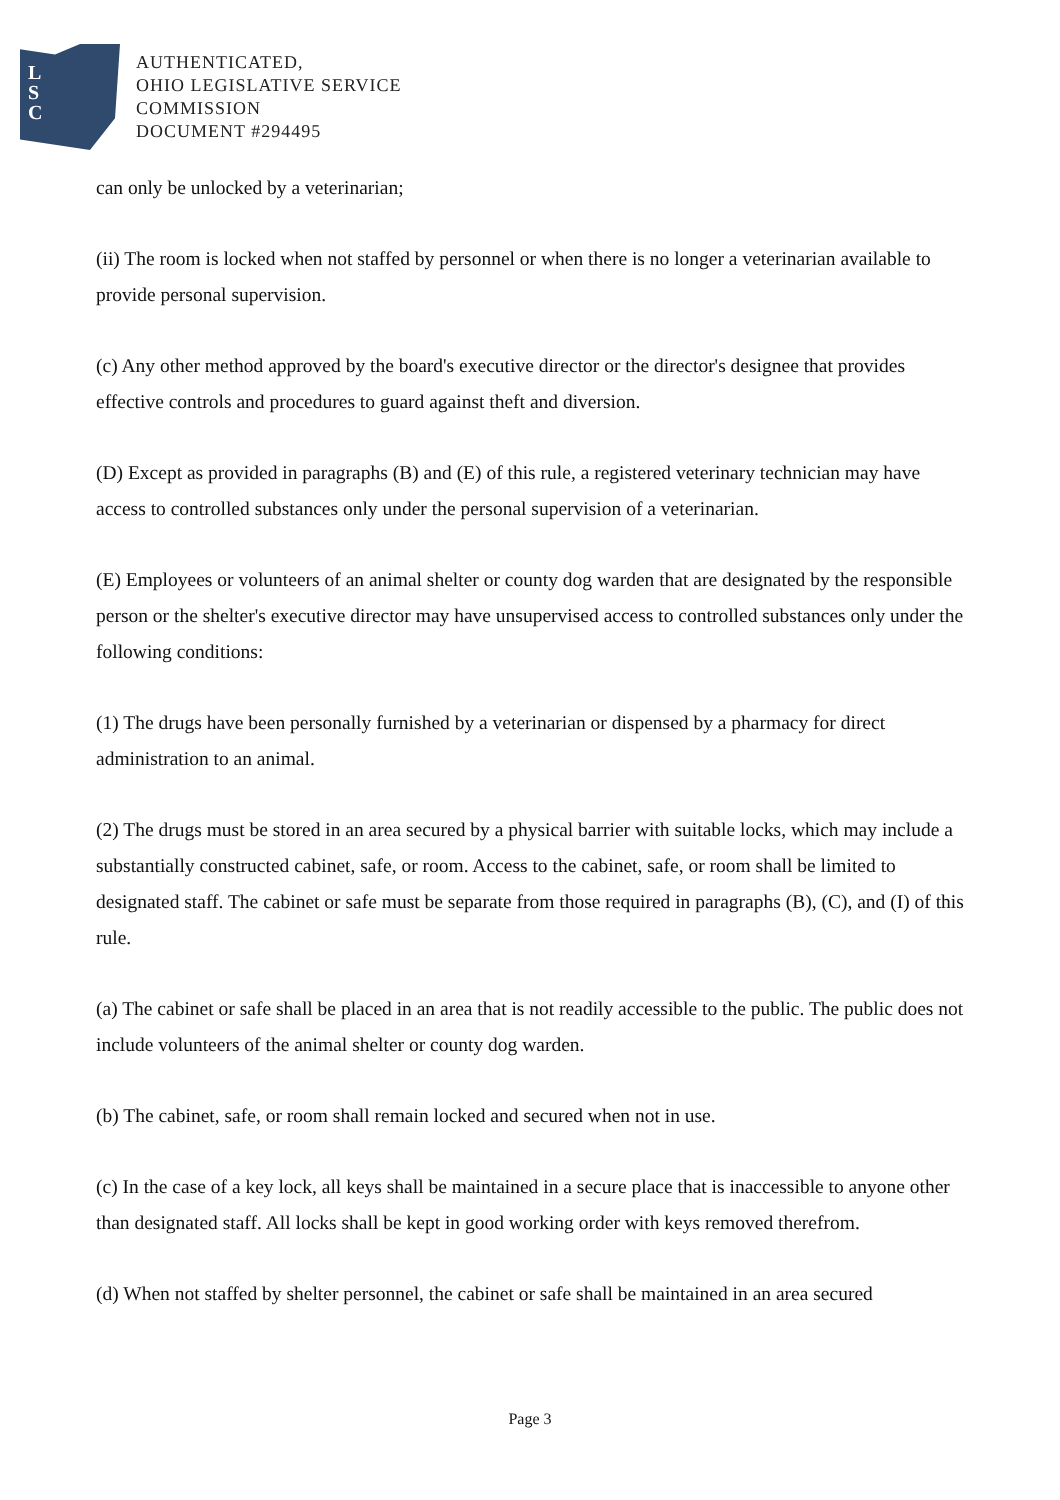L
S
C
AUTHENTICATED,
OHIO LEGISLATIVE SERVICE
COMMISSION
DOCUMENT #294495
can only be unlocked by a veterinarian;
(ii) The room is locked when not staffed by personnel or when there is no longer a veterinarian available to provide personal supervision.
(c) Any other method approved by the board's executive director or the director's designee that provides effective controls and procedures to guard against theft and diversion.
(D) Except as provided in paragraphs (B) and (E) of this rule, a registered veterinary technician may have access to controlled substances only under the personal supervision of a veterinarian.
(E) Employees or volunteers of an animal shelter or county dog warden that are designated by the responsible person or the shelter's executive director may have unsupervised access to controlled substances only under the following conditions:
(1) The drugs have been personally furnished by a veterinarian or dispensed by a pharmacy for direct administration to an animal.
(2) The drugs must be stored in an area secured by a physical barrier with suitable locks, which may include a substantially constructed cabinet, safe, or room. Access to the cabinet, safe, or room shall be limited to designated staff. The cabinet or safe must be separate from those required in paragraphs (B), (C), and (I) of this rule.
(a) The cabinet or safe shall be placed in an area that is not readily accessible to the public. The public does not include volunteers of the animal shelter or county dog warden.
(b) The cabinet, safe, or room shall remain locked and secured when not in use.
(c) In the case of a key lock, all keys shall be maintained in a secure place that is inaccessible to anyone other than designated staff. All locks shall be kept in good working order with keys removed therefrom.
(d) When not staffed by shelter personnel, the cabinet or safe shall be maintained in an area secured
Page 3